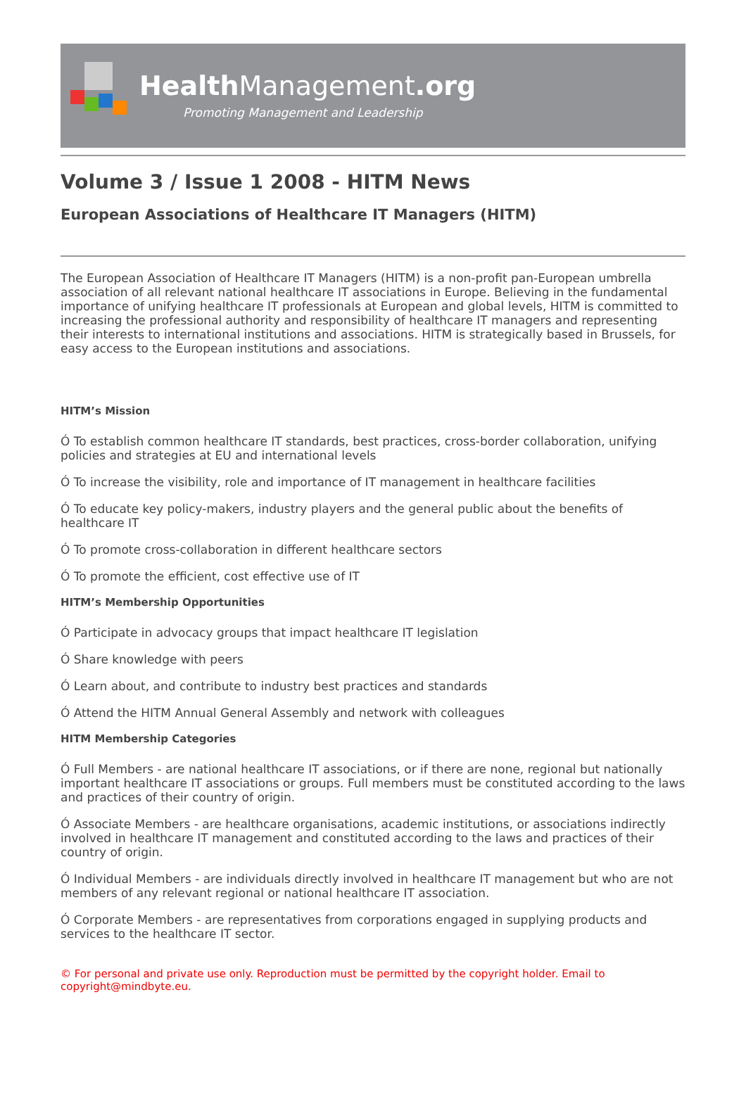HealthManagement.org
Promoting Management and Leadership
Volume 3 / Issue 1 2008 - HITM News
European Associations of Healthcare IT Managers (HITM)
The European Association of Healthcare IT Managers (HITM) is a non-profit pan-European umbrella association of all relevant national healthcare IT associations in Europe. Believing in the fundamental importance of unifying healthcare IT professionals at European and global levels, HITM is committed to increasing the professional authority and responsibility of healthcare IT managers and representing their interests to international institutions and associations. HITM is strategically based in Brussels, for easy access to the European institutions and associations.
HITM’s Mission
Ó To establish common healthcare IT standards, best practices, cross-border collaboration, unifying policies and strategies at EU and international levels
Ó To increase the visibility, role and importance of IT management in healthcare facilities
Ó To educate key policy-makers, industry players and the general public about the benefits of healthcare IT
Ó To promote cross-collaboration in different healthcare sectors
Ó To promote the efficient, cost effective use of IT
HITM’s Membership Opportunities
Ó Participate in advocacy groups that impact healthcare IT legislation
Ó Share knowledge with peers
Ó Learn about, and contribute to industry best practices and standards
Ó Attend the HITM Annual General Assembly and network with colleagues
HITM Membership Categories
Ó Full Members - are national healthcare IT associations, or if there are none, regional but nationally important healthcare IT associations or groups. Full members must be constituted according to the laws and practices of their country of origin.
Ó Associate Members - are healthcare organisations, academic institutions, or associations indirectly involved in healthcare IT management and constituted according to the laws and practices of their country of origin.
Ó Individual Members - are individuals directly involved in healthcare IT management but who are not members of any relevant regional or national healthcare IT association.
Ó Corporate Members - are representatives from corporations engaged in supplying products and services to the healthcare IT sector.
© For personal and private use only. Reproduction must be permitted by the copyright holder. Email to copyright@mindbyte.eu.